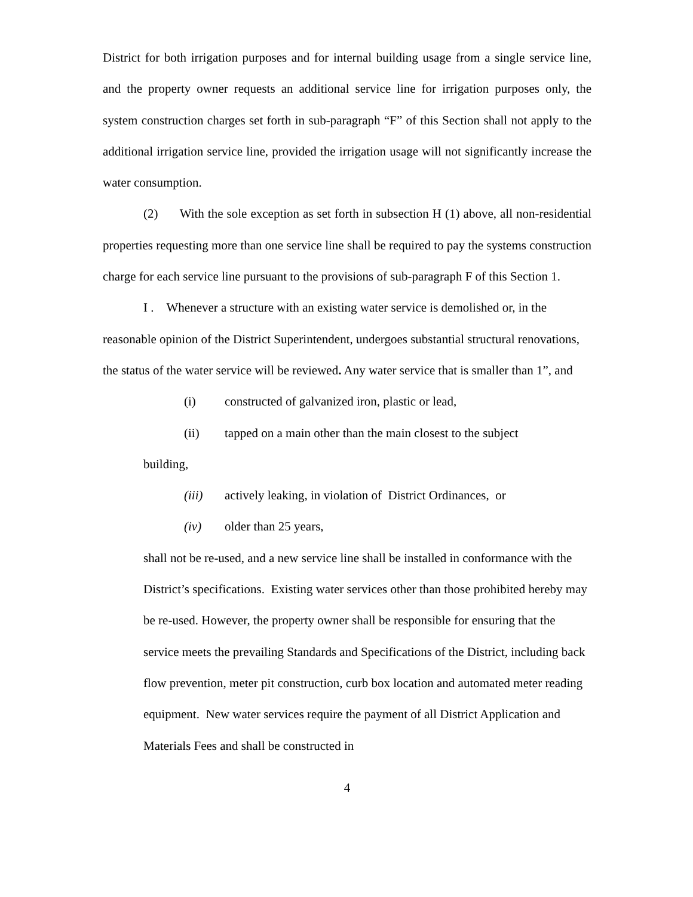District for both irrigation purposes and for internal building usage from a single service line, and the property owner requests an additional service line for irrigation purposes only, the system construction charges set forth in sub-paragraph “F” of this Section shall not apply to the additional irrigation service line, provided the irrigation usage will not significantly increase the water consumption.
(2) With the sole exception as set forth in subsection H (1) above, all non-residential properties requesting more than one service line shall be required to pay the systems construction charge for each service line pursuant to the provisions of sub-paragraph F of this Section 1.
I . Whenever a structure with an existing water service is demolished or, in the reasonable opinion of the District Superintendent, undergoes substantial structural renovations, the status of the water service will be reviewed. Any water service that is smaller than 1”, and
(i) constructed of galvanized iron, plastic or lead,
(ii) tapped on a main other than the main closest to the subject
building,
(iii) actively leaking, in violation of District Ordinances, or
(iv) older than 25 years,
shall not be re-used, and a new service line shall be installed in conformance with the District’s specifications. Existing water services other than those prohibited hereby may be re-used. However, the property owner shall be responsible for ensuring that the service meets the prevailing Standards and Specifications of the District, including back flow prevention, meter pit construction, curb box location and automated meter reading equipment. New water services require the payment of all District Application and Materials Fees and shall be constructed in
4